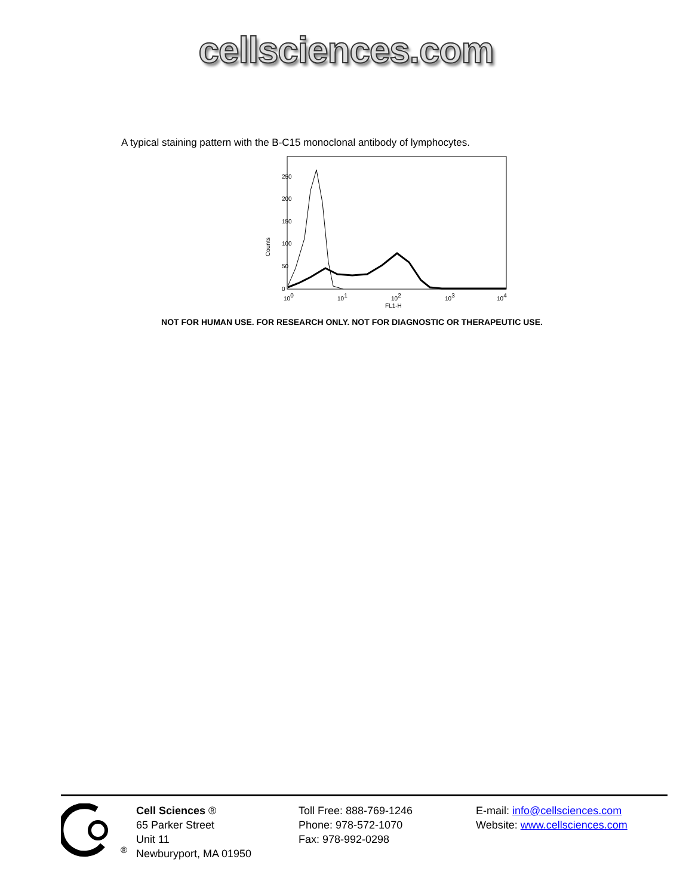cellsciences.com
A typical staining pattern with the B-C15 monoclonal antibody of lymphocytes.
Counts
0
50
100
150
200
250
100
101
102
103
104
FL1-H
NOT FOR HUMAN USE. FOR RESEARCH ONLY. NOT FOR DIAGNOSTIC OR THERAPEUTIC USE.
<sup>®</sup> Cell Sciences ®
65 Parker Street
Unit 11
Newburyport, MA 01950
Toll Free: 888-769-1246
Phone: 978-572-1070
Fax: 978-992-0298
E-mail: info@cellsciences.com
Website: www.cellsciences.com